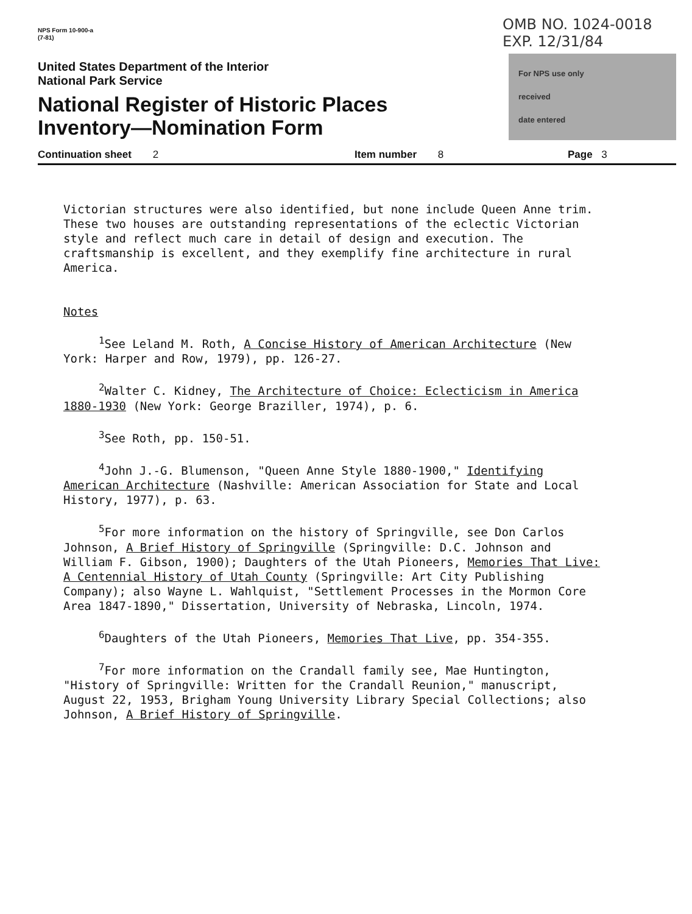NPS Form 10-900-a
(7-81)
United States Department of the Interior
National Park Service
National Register of Historic Places
Inventory—Nomination Form
OMB NO. 1024-0018
EXP. 12/31/84
For NPS use only
received
date entered
Continuation sheet 2 Item number 8 Page 3
Victorian structures were also identified, but none include Queen Anne trim. These two houses are outstanding representations of the eclectic Victorian style and reflect much care in detail of design and execution. The craftsmanship is excellent, and they exemplify fine architecture in rural America.
Notes
<sup>1</sup> See Leland M. Roth, A Concise History of American Architecture (New York: Harper and Row, 1979), pp. 126-27.
<sup>2</sup> Walter C. Kidney, The Architecture of Choice: Eclecticism in America 1880-1930 (New York: George Braziller, 1974), p. 6.
<sup>3</sup> See Roth, pp. 150-51.
<sup>4</sup> John J.-G. Blumenson, "Queen Anne Style 1880-1900," Identifying American Architecture (Nashville: American Association for State and Local History, 1977), p. 63.
<sup>5</sup> For more information on the history of Springville, see Don Carlos Johnson, A Brief History of Springville (Springville: D.C. Johnson and William F. Gibson, 1900); Daughters of the Utah Pioneers, Memories That Live: A Centennial History of Utah County (Springville: Art City Publishing Company); also Wayne L. Wahlquist, "Settlement Processes in the Mormon Core Area 1847-1890," Dissertation, University of Nebraska, Lincoln, 1974.
<sup>6</sup> Daughters of the Utah Pioneers, Memories That Live, pp. 354-355.
<sup>7</sup> For more information on the Crandall family see, Mae Huntington, "History of Springville: Written for the Crandall Reunion," manuscript, August 22, 1953, Brigham Young University Library Special Collections; also Johnson, A Brief History of Springville.